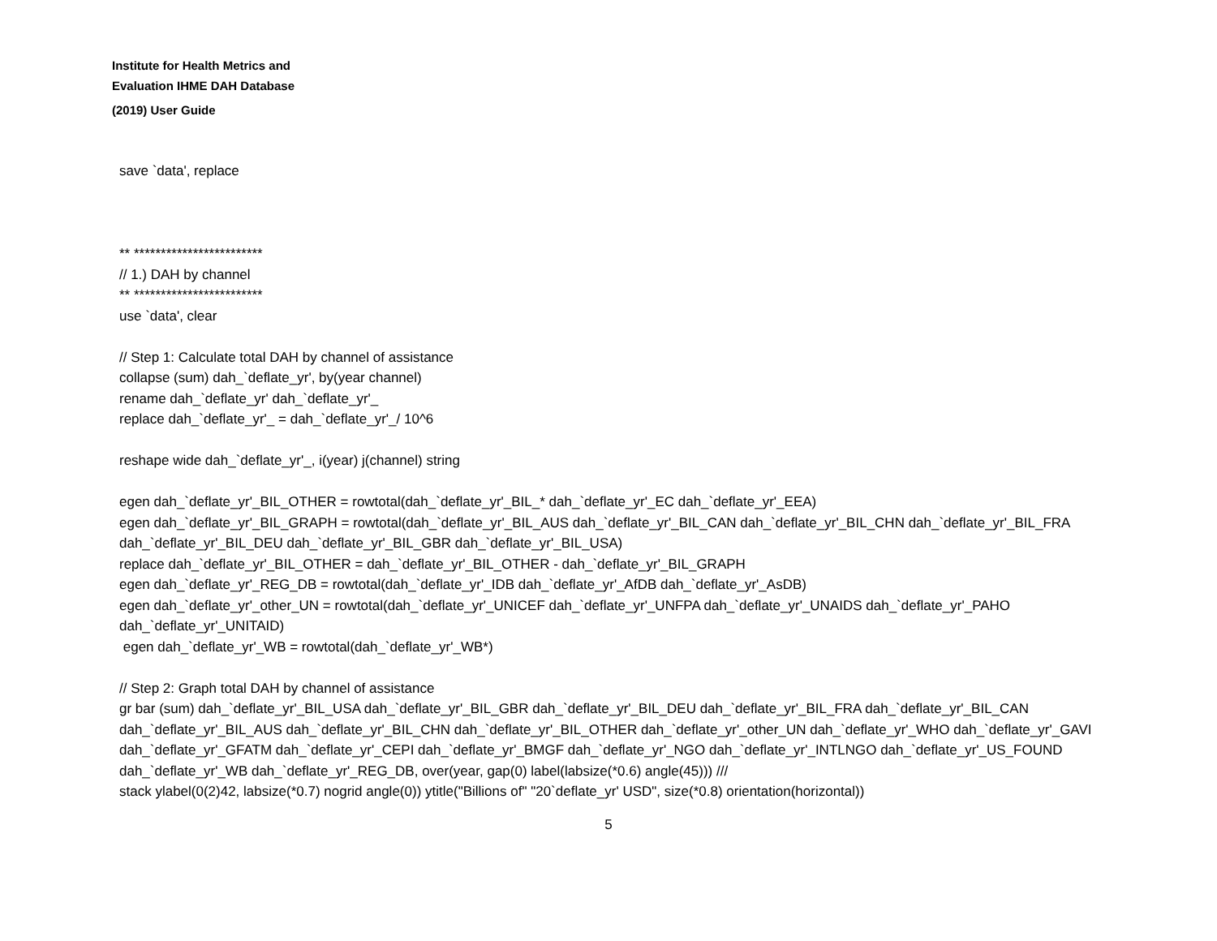Institute for Health Metrics and
Evaluation IHME DAH Database
(2019) User Guide
save `data', replace
** ************************
// 1.) DAH by channel
** ************************
use `data', clear
// Step 1: Calculate total DAH by channel of assistance
collapse (sum) dah_`deflate_yr', by(year channel)
rename dah_`deflate_yr' dah_`deflate_yr'_
replace dah_`deflate_yr'_ = dah_`deflate_yr'_/ 10^6
reshape wide dah_`deflate_yr'_, i(year) j(channel) string
egen dah_`deflate_yr'_BIL_OTHER = rowtotal(dah_`deflate_yr'_BIL_* dah_`deflate_yr'_EC dah_`deflate_yr'_EEA)
egen dah_`deflate_yr'_BIL_GRAPH = rowtotal(dah_`deflate_yr'_BIL_AUS dah_`deflate_yr'_BIL_CAN dah_`deflate_yr'_BIL_CHN dah_`deflate_yr'_BIL_FRA dah_`deflate_yr'_BIL_DEU dah_`deflate_yr'_BIL_GBR dah_`deflate_yr'_BIL_USA)
replace dah_`deflate_yr'_BIL_OTHER = dah_`deflate_yr'_BIL_OTHER - dah_`deflate_yr'_BIL_GRAPH
egen dah_`deflate_yr'_REG_DB = rowtotal(dah_`deflate_yr'_IDB dah_`deflate_yr'_AfDB dah_`deflate_yr'_AsDB)
egen dah_`deflate_yr'_other_UN = rowtotal(dah_`deflate_yr'_UNICEF dah_`deflate_yr'_UNFPA dah_`deflate_yr'_UNAIDS dah_`deflate_yr'_PAHO dah_`deflate_yr'_UNITAID)
egen dah_`deflate_yr'_WB = rowtotal(dah_`deflate_yr'_WB*)
// Step 2: Graph total DAH by channel of assistance
gr bar (sum) dah_`deflate_yr'_BIL_USA dah_`deflate_yr'_BIL_GBR dah_`deflate_yr'_BIL_DEU dah_`deflate_yr'_BIL_FRA dah_`deflate_yr'_BIL_CAN dah_`deflate_yr'_BIL_AUS dah_`deflate_yr'_BIL_CHN dah_`deflate_yr'_BIL_OTHER dah_`deflate_yr'_other_UN dah_`deflate_yr'_WHO dah_`deflate_yr'_GAVI dah_`deflate_yr'_GFATM dah_`deflate_yr'_CEPI dah_`deflate_yr'_BMGF dah_`deflate_yr'_NGO dah_`deflate_yr'_INTLNGO dah_`deflate_yr'_US_FOUND dah_`deflate_yr'_WB dah_`deflate_yr'_REG_DB, over(year, gap(0) label(labsize(*0.6) angle(45))) ///
stack ylabel(0(2)42, labsize(*0.7) nogrid angle(0)) ytitle("Billions of" "20`deflate_yr' USD", size(*0.8) orientation(horizontal))
5